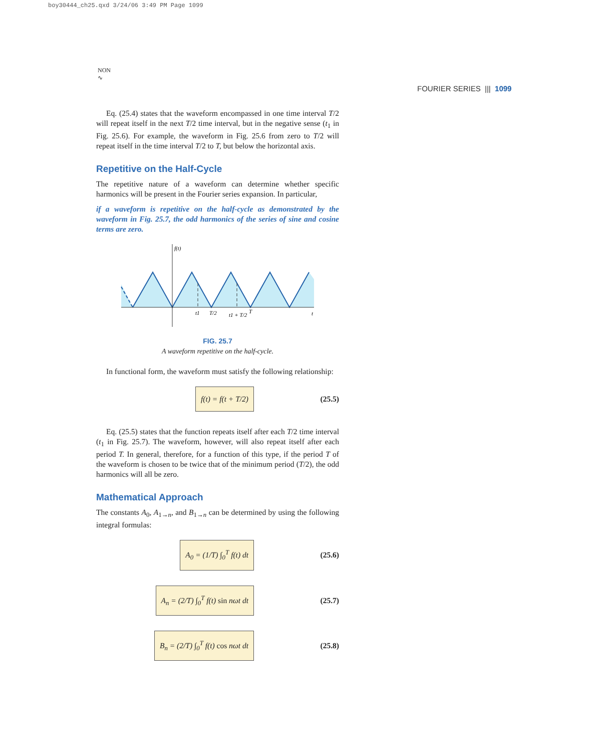boy30444_ch25.qxd 3/24/06 3:49 PM Page 1099
NON
∿
FOURIER SERIES ||| 1099
Eq. (25.4) states that the waveform encompassed in one time interval T/2 will repeat itself in the next T/2 time interval, but in the negative sense (t<sub>1</sub> in Fig. 25.6). For example, the waveform in Fig. 25.6 from zero to T/2 will repeat itself in the time interval T/2 to T, but below the horizontal axis.
Repetitive on the Half-Cycle
The repetitive nature of a waveform can determine whether specific harmonics will be present in the Fourier series expansion. In particular,
if a waveform is repetitive on the half-cycle as demonstrated by the waveform in Fig. 25.7, the odd harmonics of the series of sine and cosine terms are zero.
f(t)
t1
T/2
t1 + T/2
T
t
FIG. 25.7
A waveform repetitive on the half-cycle.
In functional form, the waveform must satisfy the following relationship:
f(t) = f(t + T/2) (25.5)
Eq. (25.5) states that the function repeats itself after each T/2 time interval (t<sub>1</sub> in Fig. 25.7). The waveform, however, will also repeat itself after each period T. In general, therefore, for a function of this type, if the period T of the waveform is chosen to be twice that of the minimum period (T/2), the odd harmonics will all be zero.
Mathematical Approach
The constants A<sub>0</sub>, A<sub>1→n</sub>, and B<sub>1→n</sub> can be determined by using the following integral formulas:
A<sub>0</sub> = (1/T) ∫<sub>0</sub><sup>T</sup> f(t) dt (25.6)
A<sub>n</sub> = (2/T) ∫<sub>0</sub><sup>T</sup> f(t) sin nωt dt (25.7)
B<sub>n</sub> = (2/T) ∫<sub>0</sub><sup>T</sup> f(t) cos nωt dt (25.8)